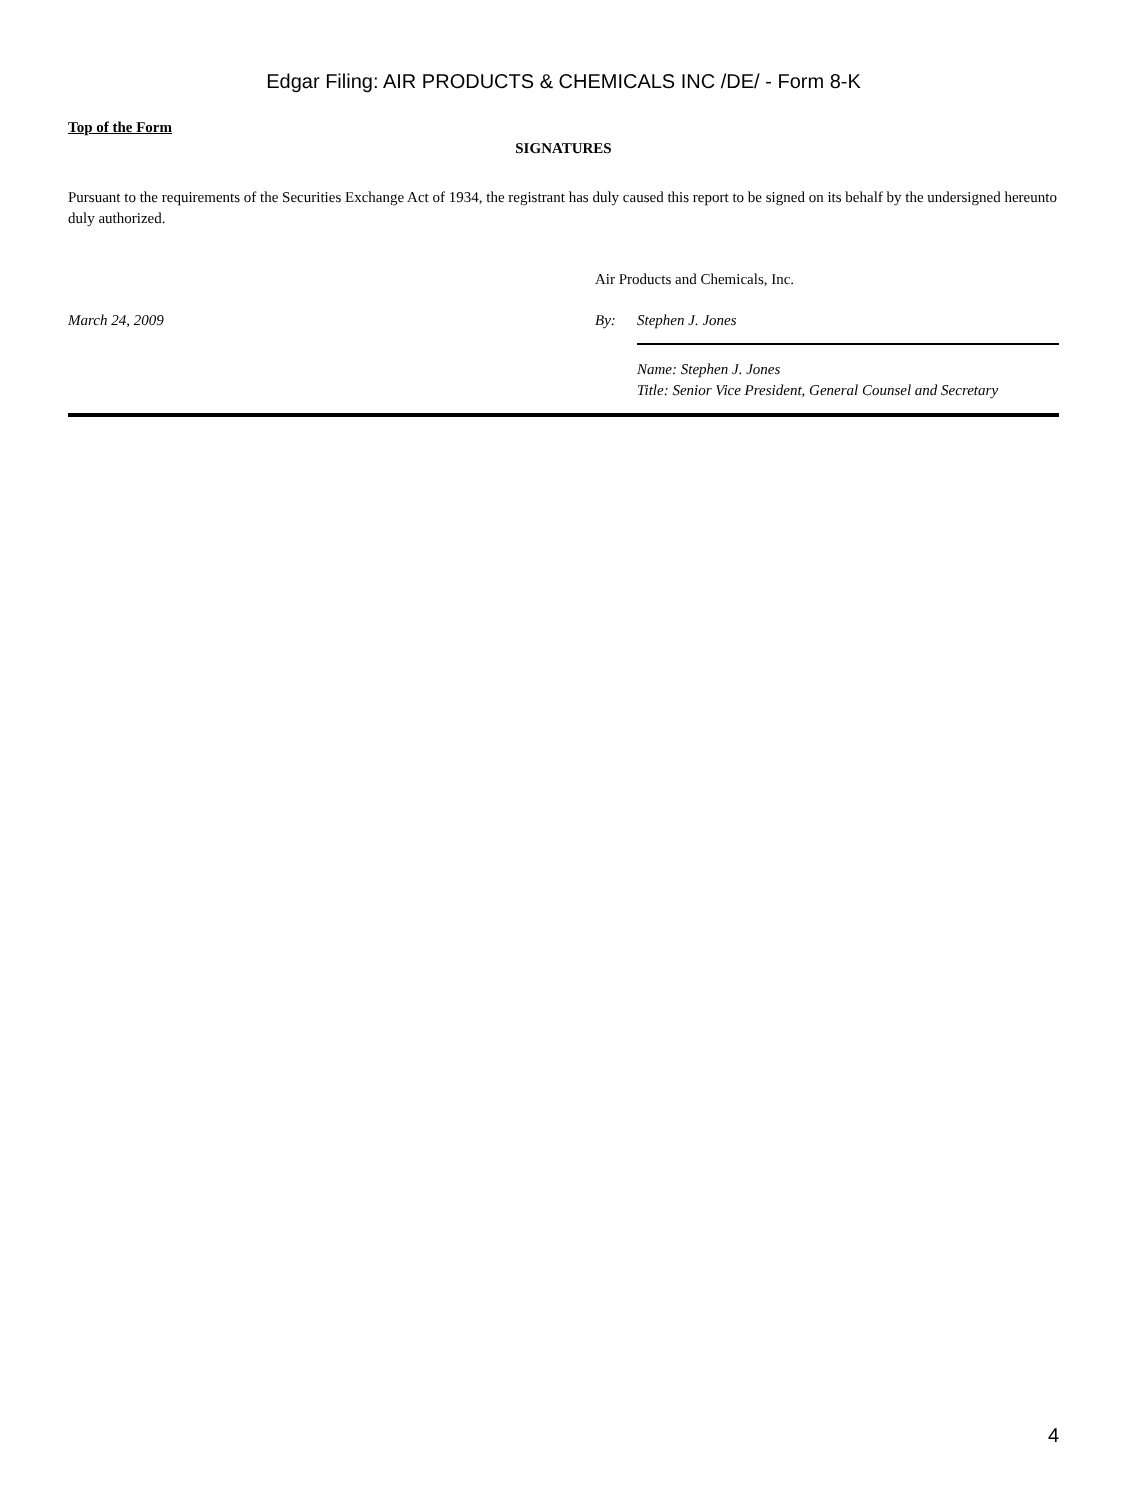Edgar Filing: AIR PRODUCTS & CHEMICALS INC /DE/ - Form 8-K
Top of the Form
SIGNATURES
Pursuant to the requirements of the Securities Exchange Act of 1934, the registrant has duly caused this report to be signed on its behalf by the undersigned hereunto duly authorized.
| | Air Products and Chemicals, Inc. | |
| March 24, 2009 | By: | Stephen J. Jones |
| | | Name: Stephen J. Jones Title: Senior Vice President, General Counsel and Secretary |
4